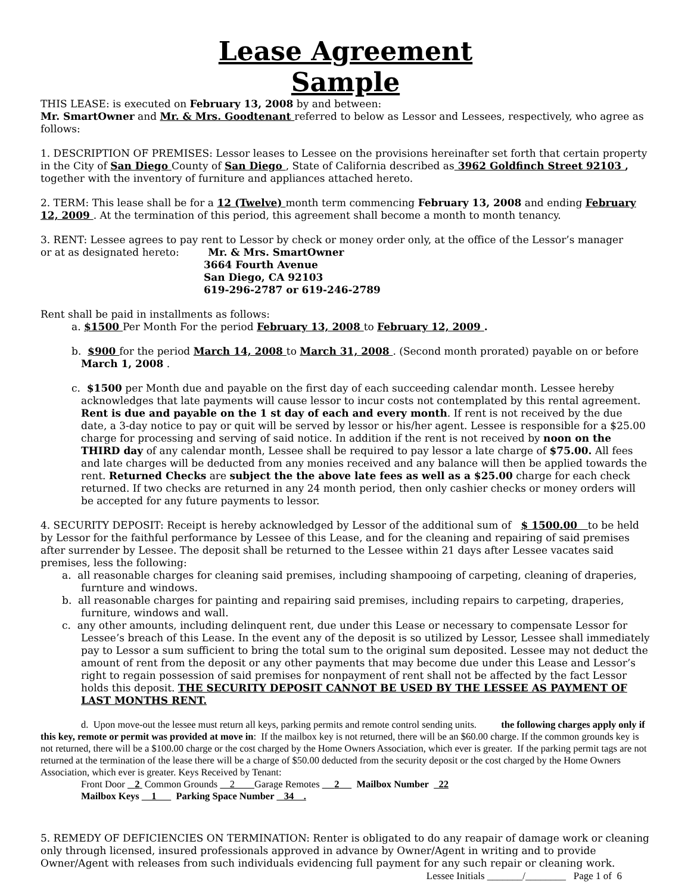Lease Agreement
Sample
THIS LEASE: is executed on February 13, 2008 by and between:
Mr. SmartOwner and Mr. & Mrs. Goodtenant referred to below as Lessor and Lessees, respectively, who agree as follows:
1. DESCRIPTION OF PREMISES: Lessor leases to Lessee on the provisions hereinafter set forth that certain property in the City of San Diego County of San Diego , State of California described as 3962 Goldfinch Street 92103 , together with the inventory of furniture and appliances attached hereto.
2. TERM: This lease shall be for a 12 (Twelve) month term commencing February 13, 2008 and ending February 12, 2009 . At the termination of this period, this agreement shall become a month to month tenancy.
3. RENT: Lessee agrees to pay rent to Lessor by check or money order only, at the office of the Lessor’s manager
or at as designated hereto: Mr. & Mrs. SmartOwner
3664 Fourth Avenue
San Diego, CA 92103
619-296-2787 or 619-246-2789
Rent shall be paid in installments as follows:
a. $1500 Per Month For the period February 13, 2008 to February 12, 2009 .
b. $900 for the period March 14, 2008 to March 31, 2008 . (Second month prorated) payable on or before March 1, 2008 .
c. $1500 per Month due and payable on the first day of each succeeding calendar month. Lessee hereby acknowledges that late payments will cause lessor to incur costs not contemplated by this rental agreement. Rent is due and payable on the 1 st day of each and every month. If rent is not received by the due date, a 3-day notice to pay or quit will be served by lessor or his/her agent. Lessee is responsible for a $25.00 charge for processing and serving of said notice. In addition if the rent is not received by noon on the THIRD day of any calendar month, Lessee shall be required to pay lessor a late charge of $75.00. All fees and late charges will be deducted from any monies received and any balance will then be applied towards the rent. Returned Checks are subject the the above late fees as well as a $25.00 charge for each check returned. If two checks are returned in any 24 month period, then only cashier checks or money orders will be accepted for any future payments to lessor.
4. SECURITY DEPOSIT: Receipt is hereby acknowledged by Lessor of the additional sum of $ 1500.00 to be held by Lessor for the faithful performance by Lessee of this Lease, and for the cleaning and repairing of said premises after surrender by Lessee. The deposit shall be returned to the Lessee within 21 days after Lessee vacates said premises, less the following:
a. all reasonable charges for cleaning said premises, including shampooing of carpeting, cleaning of draperies, furnture and windows.
b. all reasonable charges for painting and repairing said premises, including repairs to carpeting, draperies, furniture, windows and wall.
c. any other amounts, including delinquent rent, due under this Lease or necessary to compensate Lessor for Lessee’s breach of this Lease. In the event any of the deposit is so utilized by Lessor, Lessee shall immediately pay to Lessor a sum sufficient to bring the total sum to the original sum deposited. Lessee may not deduct the amount of rent from the deposit or any other payments that may become due under this Lease and Lessor’s right to regain possession of said premises for nonpayment of rent shall not be affected by the fact Lessor holds this deposit. THE SECURITY DEPOSIT CANNOT BE USED BY THE LESSEE AS PAYMENT OF LAST MONTHS RENT.
d. Upon move-out the lessee must return all keys, parking permits and remote control sending units. the following charges apply only if this key, remote or permit was provided at move in: If the mailbox key is not returned, there will be an $60.00 charge. If the common grounds key is not returned, there will be a $100.00 charge or the cost charged by the Home Owners Association, which ever is greater. If the parking permit tags are not returned at the termination of the lease there will be a charge of $50.00 deducted from the security deposit or the cost charged by the Home Owners Association, which ever is greater. Keys Received by Tenant:
Front Door 2 Common Grounds 2 Garage Remotes 2 Mailbox Number 22
Mailbox Keys 1 Parking Space Number 34 .
5. REMEDY OF DEFICIENCIES ON TERMINATION: Renter is obligated to do any reapair of damage work or cleaning only through licensed, insured professionals approved in advance by Owner/Agent in writing and to provide Owner/Agent with releases from such individuals evidencing full payment for any such repair or cleaning work.
Lessee Initials _______/________ Page 1 of 6